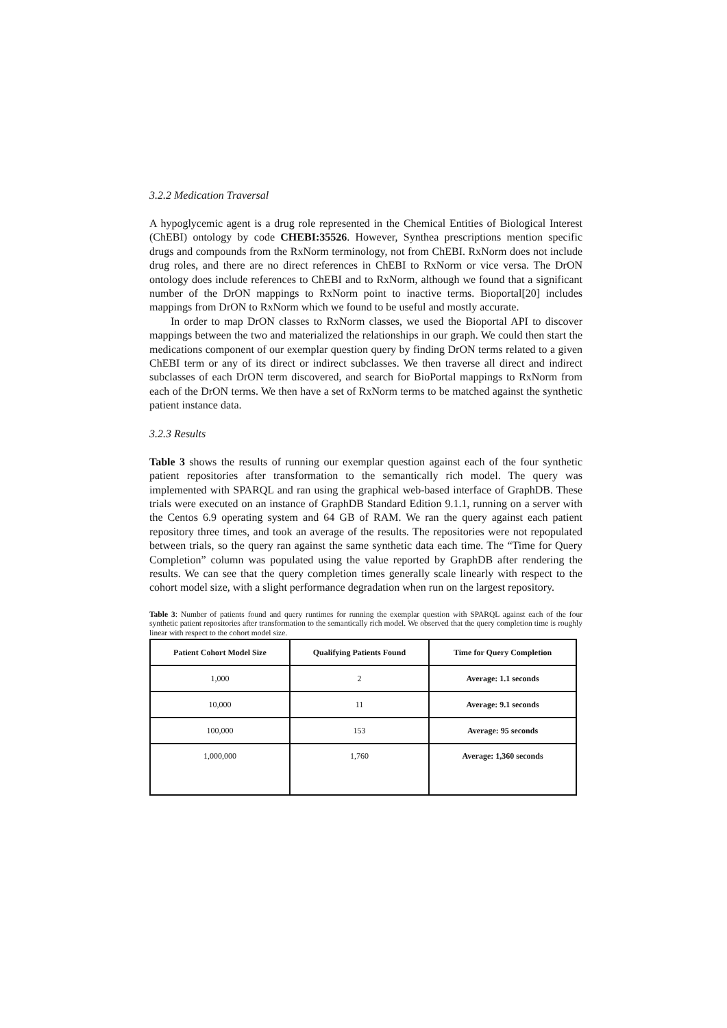3.2.2 Medication Traversal
A hypoglycemic agent is a drug role represented in the Chemical Entities of Biological Interest (ChEBI) ontology by code CHEBI:35526. However, Synthea prescriptions mention specific drugs and compounds from the RxNorm terminology, not from ChEBI. RxNorm does not include drug roles, and there are no direct references in ChEBI to RxNorm or vice versa. The DrON ontology does include references to ChEBI and to RxNorm, although we found that a significant number of the DrON mappings to RxNorm point to inactive terms. Bioportal[20] includes mappings from DrON to RxNorm which we found to be useful and mostly accurate.
In order to map DrON classes to RxNorm classes, we used the Bioportal API to discover mappings between the two and materialized the relationships in our graph. We could then start the medications component of our exemplar question query by finding DrON terms related to a given ChEBI term or any of its direct or indirect subclasses. We then traverse all direct and indirect subclasses of each DrON term discovered, and search for BioPortal mappings to RxNorm from each of the DrON terms. We then have a set of RxNorm terms to be matched against the synthetic patient instance data.
3.2.3 Results
Table 3 shows the results of running our exemplar question against each of the four synthetic patient repositories after transformation to the semantically rich model. The query was implemented with SPARQL and ran using the graphical web-based interface of GraphDB. These trials were executed on an instance of GraphDB Standard Edition 9.1.1, running on a server with the Centos 6.9 operating system and 64 GB of RAM. We ran the query against each patient repository three times, and took an average of the results. The repositories were not repopulated between trials, so the query ran against the same synthetic data each time. The “Time for Query Completion” column was populated using the value reported by GraphDB after rendering the results. We can see that the query completion times generally scale linearly with respect to the cohort model size, with a slight performance degradation when run on the largest repository.
Table 3: Number of patients found and query runtimes for running the exemplar question with SPARQL against each of the four synthetic patient repositories after transformation to the semantically rich model. We observed that the query completion time is roughly linear with respect to the cohort model size.
| Patient Cohort Model Size | Qualifying Patients Found | Time for Query Completion |
| --- | --- | --- |
| 1,000 | 2 | Average: 1.1 seconds |
| 10,000 | 11 | Average: 9.1 seconds |
| 100,000 | 153 | Average: 95 seconds |
| 1,000,000 | 1,760 | Average: 1,360 seconds |